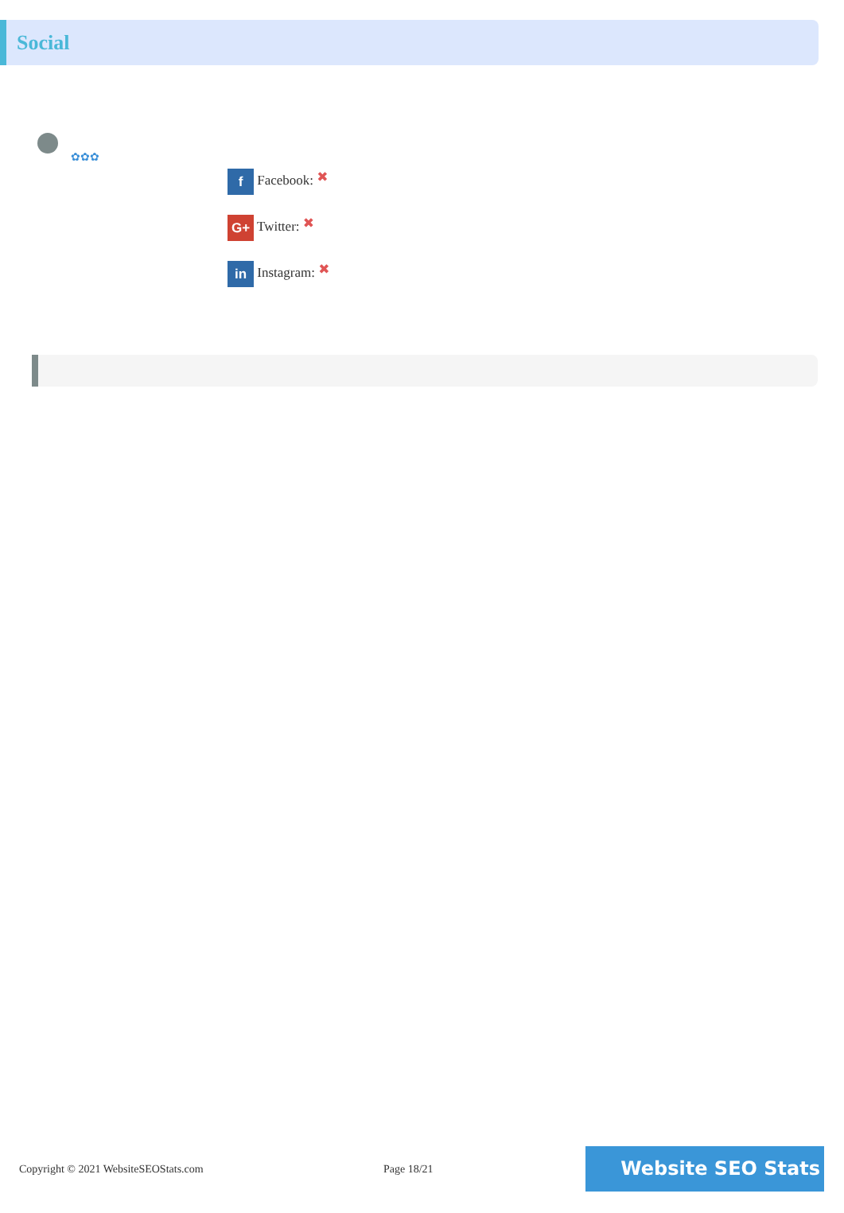Social
✿✿✿
f Facebook: ✖
G+ Twitter: ✖
in Instagram: ✖
Copyright © 2021 WebsiteSEOStats.com Page 18/21 Website SEO Stats